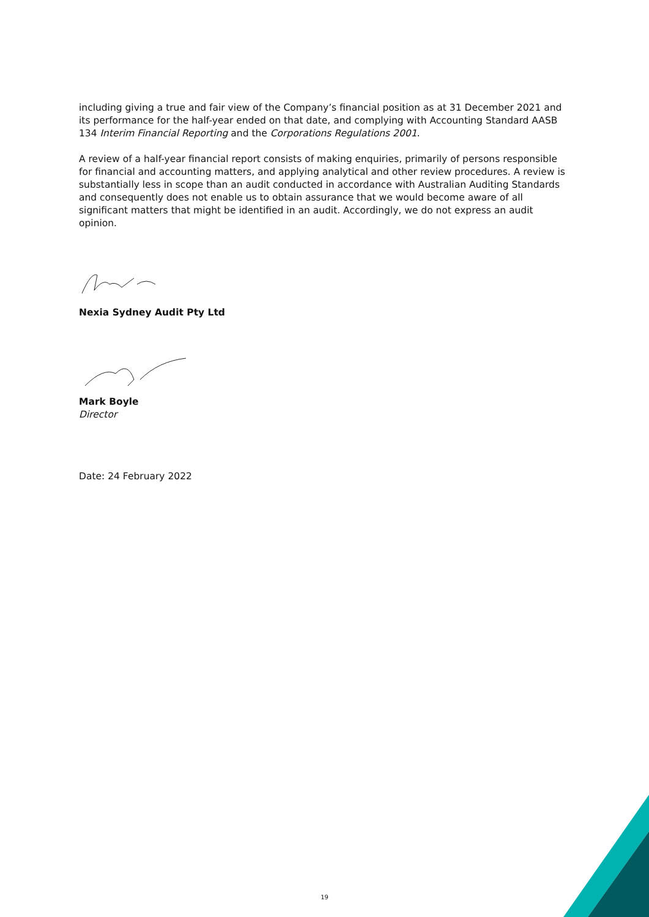including giving a true and fair view of the Company’s financial position as at 31 December 2021 and its performance for the half-year ended on that date, and complying with Accounting Standard AASB 134 Interim Financial Reporting and the Corporations Regulations 2001.
A review of a half-year financial report consists of making enquiries, primarily of persons responsible for financial and accounting matters, and applying analytical and other review procedures. A review is substantially less in scope than an audit conducted in accordance with Australian Auditing Standards and consequently does not enable us to obtain assurance that we would become aware of all significant matters that might be identified in an audit. Accordingly, we do not express an audit opinion.
Nexia Sydney Audit Pty Ltd
Mark Boyle
Director
Date: 24 February 2022
19